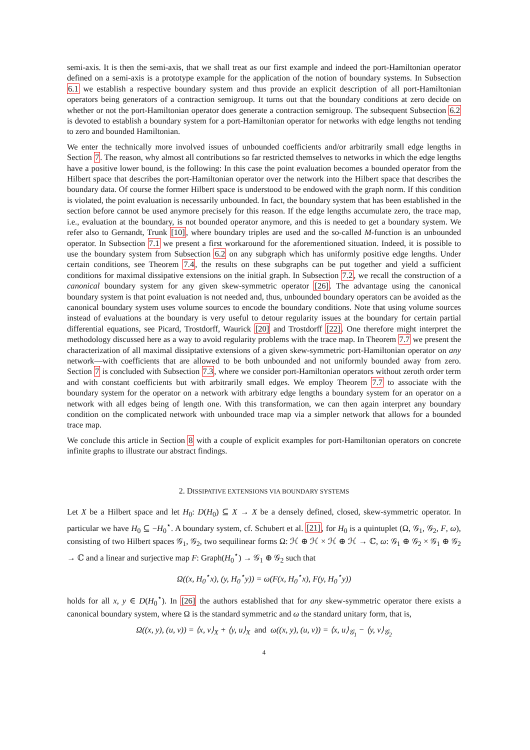semi-axis. It is then the semi-axis, that we shall treat as our first example and indeed the port-Hamiltonian operator defined on a semi-axis is a prototype example for the application of the notion of boundary systems. In Subsection 6.1 we establish a respective boundary system and thus provide an explicit description of all port-Hamiltonian operators being generators of a contraction semigroup. It turns out that the boundary conditions at zero decide on whether or not the port-Hamiltonian operator does generate a contraction semigroup. The subsequent Subsection 6.2 is devoted to establish a boundary system for a port-Hamiltonian operator for networks with edge lengths not tending to zero and bounded Hamiltonian.
We enter the technically more involved issues of unbounded coefficients and/or arbitrarily small edge lengths in Section 7. The reason, why almost all contributions so far restricted themselves to networks in which the edge lengths have a positive lower bound, is the following: In this case the point evaluation becomes a bounded operator from the Hilbert space that describes the port-Hamiltonian operator over the network into the Hilbert space that describes the boundary data. Of course the former Hilbert space is understood to be endowed with the graph norm. If this condition is violated, the point evaluation is necessarily unbounded. In fact, the boundary system that has been established in the section before cannot be used anymore precisely for this reason. If the edge lengths accumulate zero, the trace map, i.e., evaluation at the boundary, is not bounded operator anymore, and this is needed to get a boundary system. We refer also to Gernandt, Trunk [10], where boundary triples are used and the so-called M-function is an unbounded operator. In Subsection 7.1 we present a first workaround for the aforementioned situation. Indeed, it is possible to use the boundary system from Subsection 6.2 on any subgraph which has uniformly positive edge lengths. Under certain conditions, see Theorem 7.4, the results on these subgraphs can be put together and yield a sufficient conditions for maximal dissipative extensions on the initial graph. In Subsection 7.2, we recall the construction of a canonical boundary system for any given skew-symmetric operator [26]. The advantage using the canonical boundary system is that point evaluation is not needed and, thus, unbounded boundary operators can be avoided as the canonical boundary system uses volume sources to encode the boundary conditions. Note that using volume sources instead of evaluations at the boundary is very useful to detour regularity issues at the boundary for certain partial differential equations, see Picard, Trostdorff, Waurick [20] and Trostdorff [22]. One therefore might interpret the methodology discussed here as a way to avoid regularity problems with the trace map. In Theorem 7.7 we present the characterization of all maximal dissiptative extensions of a given skew-symmetric port-Hamiltonian operator on any network—with coefficients that are allowed to be both unbounded and not uniformly bounded away from zero. Section 7 is concluded with Subsection 7.3, where we consider port-Hamiltonian operators without zeroth order term and with constant coefficients but with arbitrarily small edges. We employ Theorem 7.7 to associate with the boundary system for the operator on a network with arbitrary edge lengths a boundary system for an operator on a network with all edges being of length one. With this transformation, we can then again interpret any boundary condition on the complicated network with unbounded trace map via a simpler network that allows for a bounded trace map.
We conclude this article in Section 8 with a couple of explicit examples for port-Hamiltonian operators on concrete infinite graphs to illustrate our abstract findings.
2. DISSIPATIVE EXTENSIONS VIA BOUNDARY SYSTEMS
Let X be a Hilbert space and let H<sub>0</sub>: D(H<sub>0</sub>) ⊆ X → X be a densely defined, closed, skew-symmetric operator. In particular we have H<sub>0</sub> ⊆ −H<sub>0</sub><sup>⋆</sup>. A boundary system, cf. Schubert et al. [21], for H<sub>0</sub> is a quintuplet (Ω, 𝒢<sub>1</sub>, 𝒢<sub>2</sub>, F, ω), consisting of two Hilbert spaces 𝒢<sub>1</sub>, 𝒢<sub>2</sub>, two sequilinear forms Ω: ℋ ⊕ ℋ × ℋ ⊕ ℋ → ℂ, ω: 𝒢<sub>1</sub> ⊕ 𝒢<sub>2</sub> × 𝒢<sub>1</sub> ⊕ 𝒢<sub>2</sub> → ℂ and a linear and surjective map F: Graph(H<sub>0</sub><sup>⋆</sup>) → 𝒢<sub>1</sub> ⊕ 𝒢<sub>2</sub> such that
Ω((x, H<sub>0</sub><sup>⋆</sup>x), (y, H<sub>0</sub><sup>⋆</sup>y)) = ω(F(x, H<sub>0</sub><sup>⋆</sup>x), F(y, H<sub>0</sub><sup>⋆</sup>y))
holds for all x, y ∈ D(H<sub>0</sub><sup>⋆</sup>). In [26] the authors established that for any skew-symmetric operator there exists a canonical boundary system, where Ω is the standard symmetric and ω the standard unitary form, that is,
Ω((x, y), (u, v)) = ⟨x, v⟩<sub>X</sub> + ⟨y, u⟩<sub>X</sub> and ω((x, y), (u, v)) = ⟨x, u⟩<sub>𝒢<sub>1</sub></sub> − ⟨y, v⟩<sub>𝒢<sub>2</sub></sub>
4